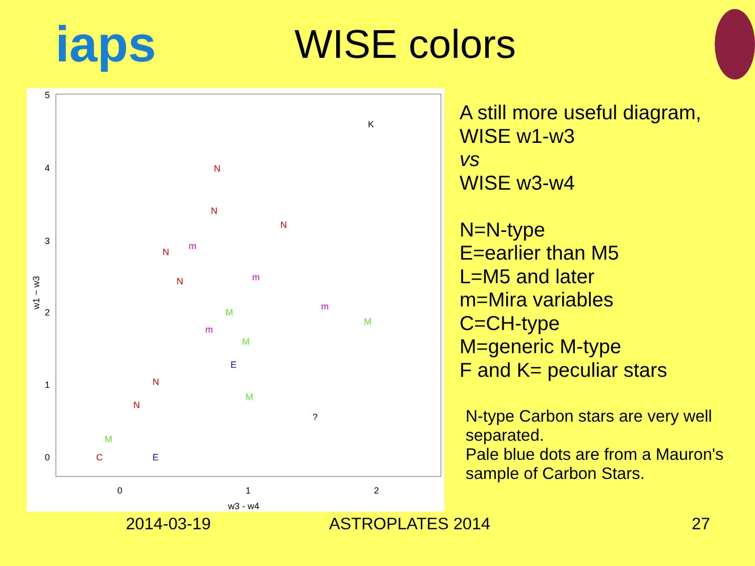iaps
WISE colors
5
4
3
2
1
0
0
1
2
w3 - w4
w1 − w3
N
N
N
N
N
C
N
N
m
m
m
m
M
M
M
M
M
E
E
K
?
A still more useful diagram,
WISE w1-w3
vs
WISE w3-w4
N=N-type
E=earlier than M5
L=M5 and later
m=Mira variables
C=CH-type
M=generic M-type
F and K= peculiar stars
N-type Carbon stars are very well separated.
Pale blue dots are from a Mauron's sample of Carbon Stars.
2014-03-19 ASTROPLATES 2014 27